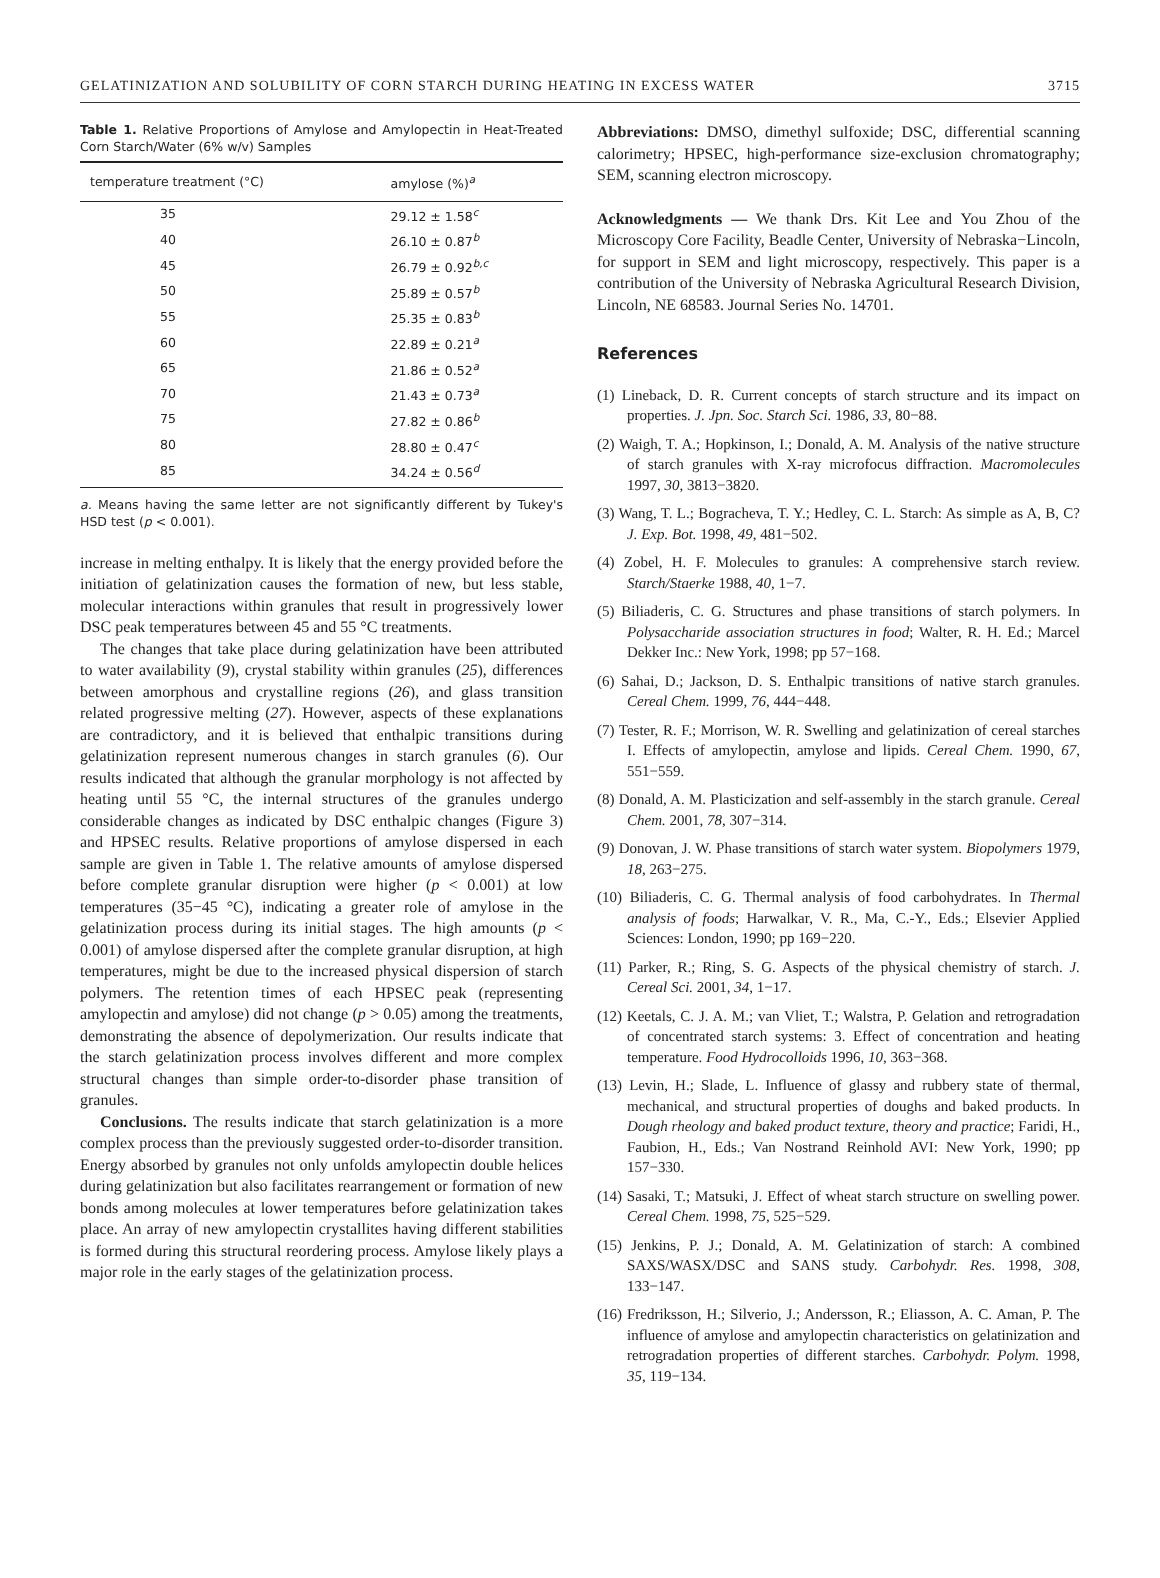GELATINIZATION AND SOLUBILITY OF CORN STARCH DURING HEATING IN EXCESS WATER 3715
Table 1. Relative Proportions of Amylose and Amylopectin in Heat-Treated Corn Starch/Water (6% w/v) Samples
| temperature treatment (°C) | amylose (%)<sup>a</sup> |
| --- | --- |
| 35 | 29.12 ± 1.58<sup>c</sup> |
| 40 | 26.10 ± 0.87<sup>b</sup> |
| 45 | 26.79 ± 0.92<sup>b,c</sup> |
| 50 | 25.89 ± 0.57<sup>b</sup> |
| 55 | 25.35 ± 0.83<sup>b</sup> |
| 60 | 22.89 ± 0.21<sup>a</sup> |
| 65 | 21.86 ± 0.52<sup>a</sup> |
| 70 | 21.43 ± 0.73<sup>a</sup> |
| 75 | 27.82 ± 0.86<sup>b</sup> |
| 80 | 28.80 ± 0.47<sup>c</sup> |
| 85 | 34.24 ± 0.56<sup>d</sup> |
a. Means having the same letter are not significantly different by Tukey's HSD test (p < 0.001).
increase in melting enthalpy. It is likely that the energy provided before the initiation of gelatinization causes the formation of new, but less stable, molecular interactions within granules that result in progressively lower DSC peak temperatures between 45 and 55 °C treatments.
The changes that take place during gelatinization have been attributed to water availability (9), crystal stability within granules (25), differences between amorphous and crystalline regions (26), and glass transition related progressive melting (27). However, aspects of these explanations are contradictory, and it is believed that enthalpic transitions during gelatinization represent numerous changes in starch granules (6). Our results indicated that although the granular morphology is not affected by heating until 55 °C, the internal structures of the granules undergo considerable changes as indicated by DSC enthalpic changes (Figure 3) and HPSEC results. Relative proportions of amylose dispersed in each sample are given in Table 1. The relative amounts of amylose dispersed before complete granular disruption were higher (p < 0.001) at low temperatures (35−45 °C), indicating a greater role of amylose in the gelatinization process during its initial stages. The high amounts (p < 0.001) of amylose dispersed after the complete granular disruption, at high temperatures, might be due to the increased physical dispersion of starch polymers. The retention times of each HPSEC peak (representing amylopectin and amylose) did not change (p > 0.05) among the treatments, demonstrating the absence of depolymerization. Our results indicate that the starch gelatinization process involves different and more complex structural changes than simple order-to-disorder phase transition of granules.
Conclusions. The results indicate that starch gelatinization is a more complex process than the previously suggested order-to-disorder transition. Energy absorbed by granules not only unfolds amylopectin double helices during gelatinization but also facilitates rearrangement or formation of new bonds among molecules at lower temperatures before gelatinization takes place. An array of new amylopectin crystallites having different stabilities is formed during this structural reordering process. Amylose likely plays a major role in the early stages of the gelatinization process.
Abbreviations: DMSO, dimethyl sulfoxide; DSC, differential scanning calorimetry; HPSEC, high-performance size-exclusion chromatography; SEM, scanning electron microscopy.
Acknowledgments — We thank Drs. Kit Lee and You Zhou of the Microscopy Core Facility, Beadle Center, University of Nebraska−Lincoln, for support in SEM and light microscopy, respectively. This paper is a contribution of the University of Nebraska Agricultural Research Division, Lincoln, NE 68583. Journal Series No. 14701.
References
(1) Lineback, D. R. Current concepts of starch structure and its impact on properties. J. Jpn. Soc. Starch Sci. 1986, 33, 80−88.
(2) Waigh, T. A.; Hopkinson, I.; Donald, A. M. Analysis of the native structure of starch granules with X-ray microfocus diffraction. Macromolecules 1997, 30, 3813−3820.
(3) Wang, T. L.; Bogracheva, T. Y.; Hedley, C. L. Starch: As simple as A, B, C? J. Exp. Bot. 1998, 49, 481−502.
(4) Zobel, H. F. Molecules to granules: A comprehensive starch review. Starch/Staerke 1988, 40, 1−7.
(5) Biliaderis, C. G. Structures and phase transitions of starch polymers. In Polysaccharide association structures in food; Walter, R. H. Ed.; Marcel Dekker Inc.: New York, 1998; pp 57−168.
(6) Sahai, D.; Jackson, D. S. Enthalpic transitions of native starch granules. Cereal Chem. 1999, 76, 444−448.
(7) Tester, R. F.; Morrison, W. R. Swelling and gelatinization of cereal starches I. Effects of amylopectin, amylose and lipids. Cereal Chem. 1990, 67, 551−559.
(8) Donald, A. M. Plasticization and self-assembly in the starch granule. Cereal Chem. 2001, 78, 307−314.
(9) Donovan, J. W. Phase transitions of starch water system. Biopolymers 1979, 18, 263−275.
(10) Biliaderis, C. G. Thermal analysis of food carbohydrates. In Thermal analysis of foods; Harwalkar, V. R., Ma, C.-Y., Eds.; Elsevier Applied Sciences: London, 1990; pp 169−220.
(11) Parker, R.; Ring, S. G. Aspects of the physical chemistry of starch. J. Cereal Sci. 2001, 34, 1−17.
(12) Keetals, C. J. A. M.; van Vliet, T.; Walstra, P. Gelation and retrogradation of concentrated starch systems: 3. Effect of concentration and heating temperature. Food Hydrocolloids 1996, 10, 363−368.
(13) Levin, H.; Slade, L. Influence of glassy and rubbery state of thermal, mechanical, and structural properties of doughs and baked products. In Dough rheology and baked product texture, theory and practice; Faridi, H., Faubion, H., Eds.; Van Nostrand Reinhold AVI: New York, 1990; pp 157−330.
(14) Sasaki, T.; Matsuki, J. Effect of wheat starch structure on swelling power. Cereal Chem. 1998, 75, 525−529.
(15) Jenkins, P. J.; Donald, A. M. Gelatinization of starch: A combined SAXS/WASX/DSC and SANS study. Carbohydr. Res. 1998, 308, 133−147.
(16) Fredriksson, H.; Silverio, J.; Andersson, R.; Eliasson, A. C. Aman, P. The influence of amylose and amylopectin characteristics on gelatinization and retrogradation properties of different starches. Carbohydr. Polym. 1998, 35, 119−134.